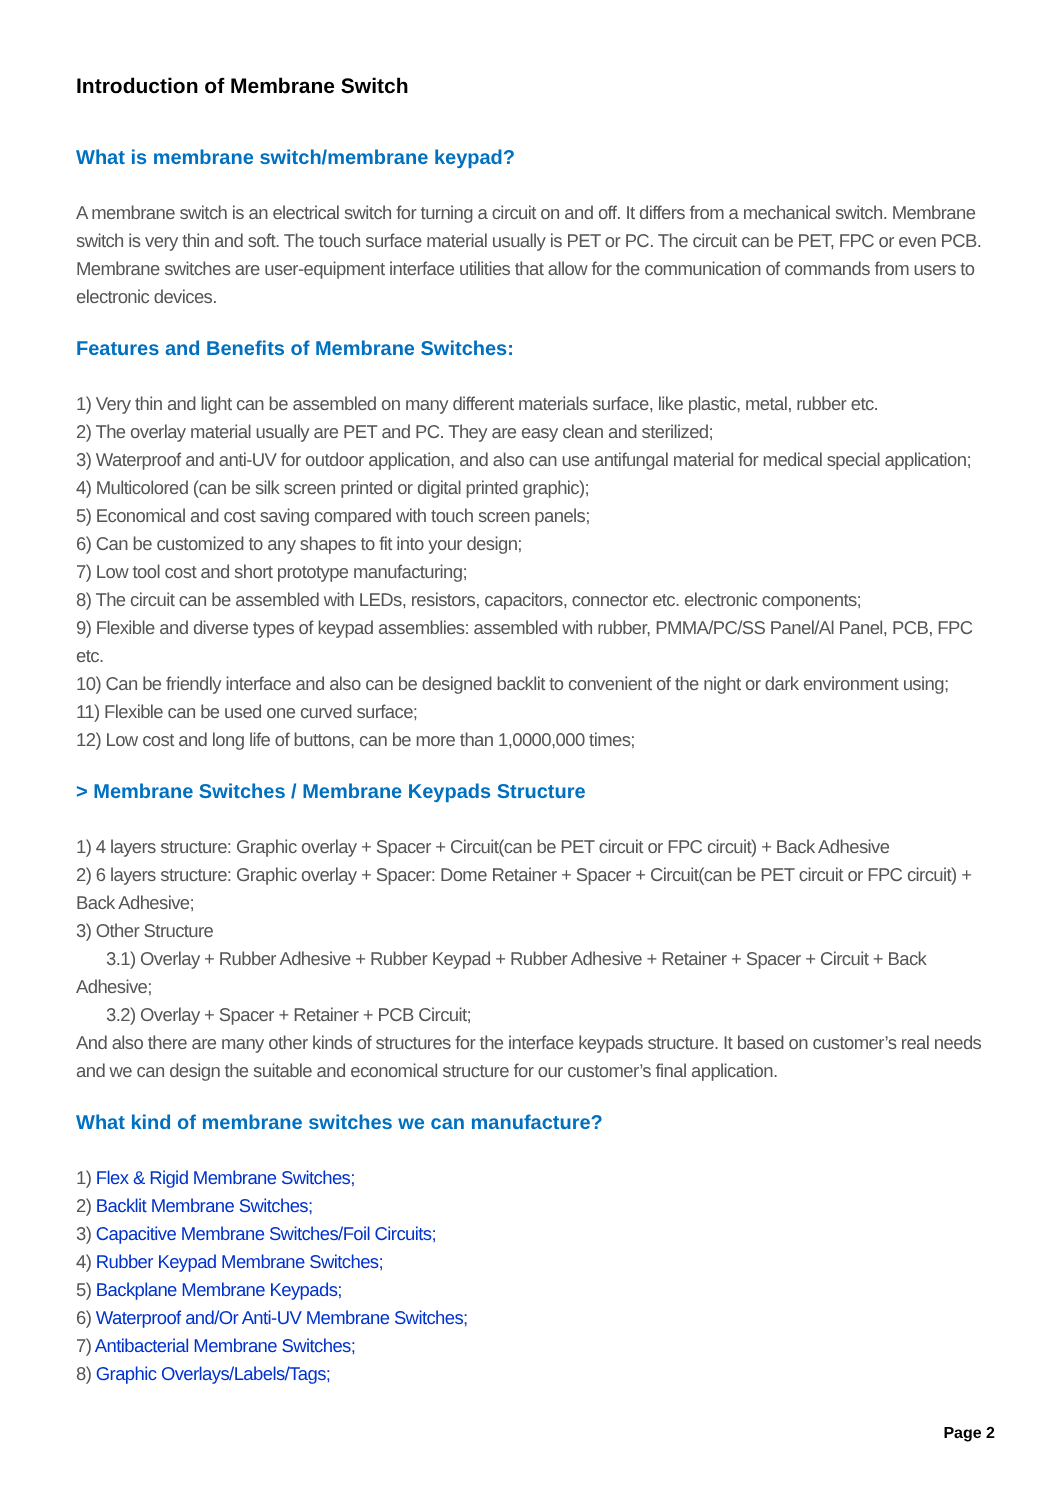Introduction of Membrane Switch
What is membrane switch/membrane keypad?
A membrane switch is an electrical switch for turning a circuit on and off. It differs from a mechanical switch. Membrane switch is very thin and soft. The touch surface material usually is PET or PC. The circuit can be PET, FPC or even PCB. Membrane switches are user-equipment interface utilities that allow for the communication of commands from users to electronic devices.
Features and Benefits of Membrane Switches:
1) Very thin and light can be assembled on many different materials surface, like plastic, metal, rubber etc.
2) The overlay material usually are PET and PC. They are easy clean and sterilized;
3) Waterproof and anti-UV for outdoor application, and also can use antifungal material for medical special application;
4) Multicolored (can be silk screen printed or digital printed graphic);
5) Economical and cost saving compared with touch screen panels;
6) Can be customized to any shapes to fit into your design;
7) Low tool cost and short prototype manufacturing;
8) The circuit can be assembled with LEDs, resistors, capacitors, connector etc. electronic components;
9) Flexible and diverse types of keypad assemblies: assembled with rubber, PMMA/PC/SS Panel/Al Panel, PCB, FPC etc.
10) Can be friendly interface and also can be designed backlit to convenient of the night or dark environment using;
11) Flexible can be used one curved surface;
12) Low cost and long life of buttons, can be more than 1,0000,000 times;
> Membrane Switches / Membrane Keypads Structure
1) 4 layers structure: Graphic overlay + Spacer + Circuit(can be PET circuit or FPC circuit) + Back Adhesive
2) 6 layers structure: Graphic overlay + Spacer: Dome Retainer + Spacer + Circuit(can be PET circuit or FPC circuit) + Back Adhesive;
3) Other Structure
3.1) Overlay + Rubber Adhesive + Rubber Keypad + Rubber Adhesive + Retainer + Spacer + Circuit + Back Adhesive;
3.2) Overlay + Spacer + Retainer + PCB Circuit;
And also there are many other kinds of structures for the interface keypads structure. It based on customer’s real needs and we can design the suitable and economical structure for our customer’s final application.
What kind of membrane switches we can manufacture?
1) Flex & Rigid Membrane Switches;
2) Backlit Membrane Switches;
3) Capacitive Membrane Switches/Foil Circuits;
4) Rubber Keypad Membrane Switches;
5) Backplane Membrane Keypads;
6) Waterproof and/Or Anti-UV Membrane Switches;
7) Antibacterial Membrane Switches;
8) Graphic Overlays/Labels/Tags;
Page 2